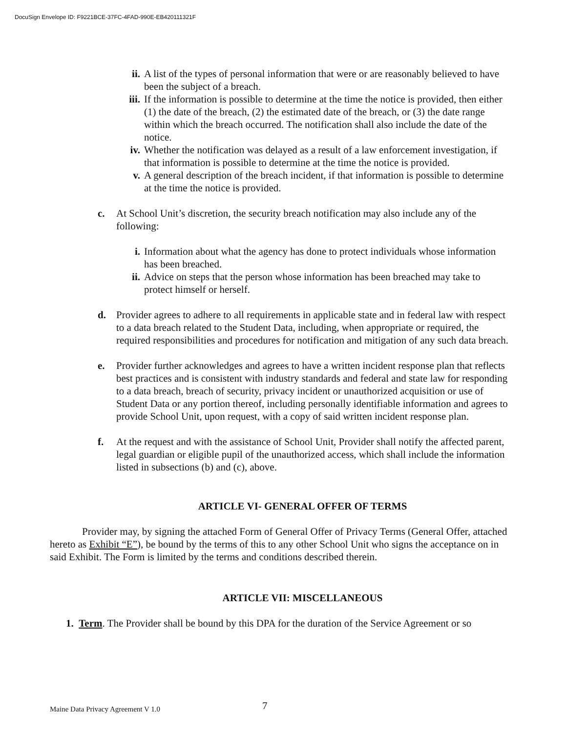DocuSign Envelope ID: F9221BCE-37FC-4FAD-990E-EB420111321F
ii. A list of the types of personal information that were or are reasonably believed to have been the subject of a breach.
iii. If the information is possible to determine at the time the notice is provided, then either (1) the date of the breach, (2) the estimated date of the breach, or (3) the date range within which the breach occurred. The notification shall also include the date of the notice.
iv. Whether the notification was delayed as a result of a law enforcement investigation, if that information is possible to determine at the time the notice is provided.
v. A general description of the breach incident, if that information is possible to determine at the time the notice is provided.
c. At School Unit’s discretion, the security breach notification may also include any of the following:
i. Information about what the agency has done to protect individuals whose information has been breached.
ii. Advice on steps that the person whose information has been breached may take to protect himself or herself.
d. Provider agrees to adhere to all requirements in applicable state and in federal law with respect to a data breach related to the Student Data, including, when appropriate or required, the required responsibilities and procedures for notification and mitigation of any such data breach.
e. Provider further acknowledges and agrees to have a written incident response plan that reflects best practices and is consistent with industry standards and federal and state law for responding to a data breach, breach of security, privacy incident or unauthorized acquisition or use of Student Data or any portion thereof, including personally identifiable information and agrees to provide School Unit, upon request, with a copy of said written incident response plan.
f. At the request and with the assistance of School Unit, Provider shall notify the affected parent, legal guardian or eligible pupil of the unauthorized access, which shall include the information listed in subsections (b) and (c), above.
ARTICLE VI- GENERAL OFFER OF TERMS
Provider may, by signing the attached Form of General Offer of Privacy Terms (General Offer, attached hereto as Exhibit “E”), be bound by the terms of this to any other School Unit who signs the acceptance on in said Exhibit. The Form is limited by the terms and conditions described therein.
ARTICLE VII: MISCELLANEOUS
1. Term. The Provider shall be bound by this DPA for the duration of the Service Agreement or so
Maine Data Privacy Agreement V 1.0
7